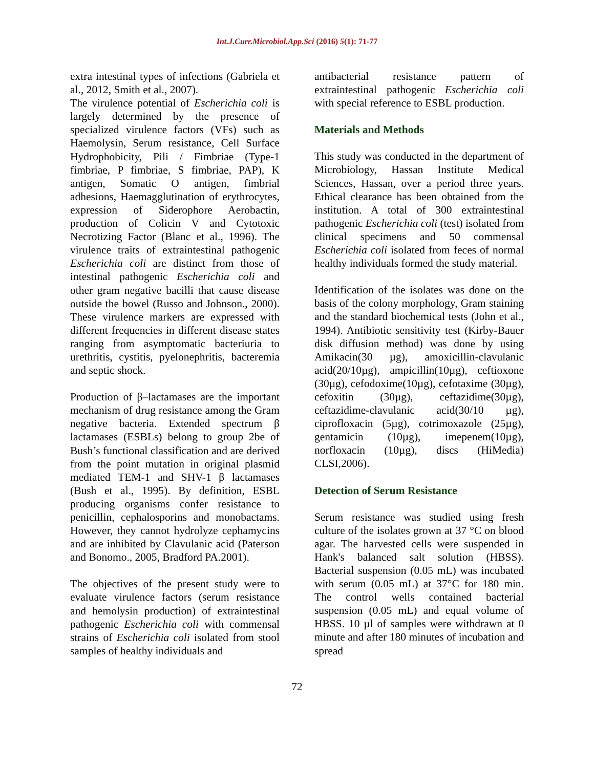Int.J.Curr.Microbiol.App.Sci (2016) 5(1): 71-77
extra intestinal types of infections (Gabriela et al., 2012, Smith et al., 2007).
The virulence potential of Escherichia coli is largely determined by the presence of specialized virulence factors (VFs) such as Haemolysin, Serum resistance, Cell Surface Hydrophobicity, Pili / Fimbriae (Type-1 fimbriae, P fimbriae, S fimbriae, PAP), K antigen, Somatic O antigen, fimbrial adhesions, Haemagglutination of erythrocytes, expression of Siderophore Aerobactin, production of Colicin V and Cytotoxic Necrotizing Factor (Blanc et al., 1996). The virulence traits of extraintestinal pathogenic Escherichia coli are distinct from those of intestinal pathogenic Escherichia coli and other gram negative bacilli that cause disease outside the bowel (Russo and Johnson., 2000). These virulence markers are expressed with different frequencies in different disease states ranging from asymptomatic bacteriuria to urethritis, cystitis, pyelonephritis, bacteremia and septic shock.
Production of β–lactamases are the important mechanism of drug resistance among the Gram negative bacteria. Extended spectrum β lactamases (ESBLs) belong to group 2be of Bush’s functional classification and are derived from the point mutation in original plasmid mediated TEM-1 and SHV-1 β lactamases (Bush et al., 1995). By definition, ESBL producing organisms confer resistance to penicillin, cephalosporins and monobactams. However, they cannot hydrolyze cephamycins and are inhibited by Clavulanic acid (Paterson and Bonomo., 2005, Bradford PA.2001).
The objectives of the present study were to evaluate virulence factors (serum resistance and hemolysin production) of extraintestinal pathogenic Escherichia coli with commensal strains of Escherichia coli isolated from stool samples of healthy individuals and
antibacterial resistance pattern of extraintestinal pathogenic Escherichia coli with special reference to ESBL production.
Materials and Methods
This study was conducted in the department of Microbiology, Hassan Institute Medical Sciences, Hassan, over a period three years. Ethical clearance has been obtained from the institution. A total of 300 extraintestinal pathogenic Escherichia coli (test) isolated from clinical specimens and 50 commensal Escherichia coli isolated from feces of normal healthy individuals formed the study material.
Identification of the isolates was done on the basis of the colony morphology, Gram staining and the standard biochemical tests (John et al., 1994). Antibiotic sensitivity test (Kirby-Bauer disk diffusion method) was done by using Amikacin(30 µg), amoxicillin-clavulanic acid(20/10µg), ampicillin(10µg), ceftioxone (30µg), cefodoxime(10µg), cefotaxime (30µg), cefoxitin (30µg), ceftazidime(30µg), ceftazidime-clavulanic acid(30/10 µg), ciprofloxacin (5µg), cotrimoxazole (25µg), gentamicin (10µg), imepenem(10µg), norfloxacin (10µg), discs (HiMedia) CLSI,2006).
Detection of Serum Resistance
Serum resistance was studied using fresh culture of the isolates grown at 37 °C on blood agar. The harvested cells were suspended in Hank's balanced salt solution (HBSS). Bacterial suspension (0.05 mL) was incubated with serum (0.05 mL) at 37°C for 180 min. The control wells contained bacterial suspension (0.05 mL) and equal volume of HBSS. 10 µl of samples were withdrawn at 0 minute and after 180 minutes of incubation and spread
72